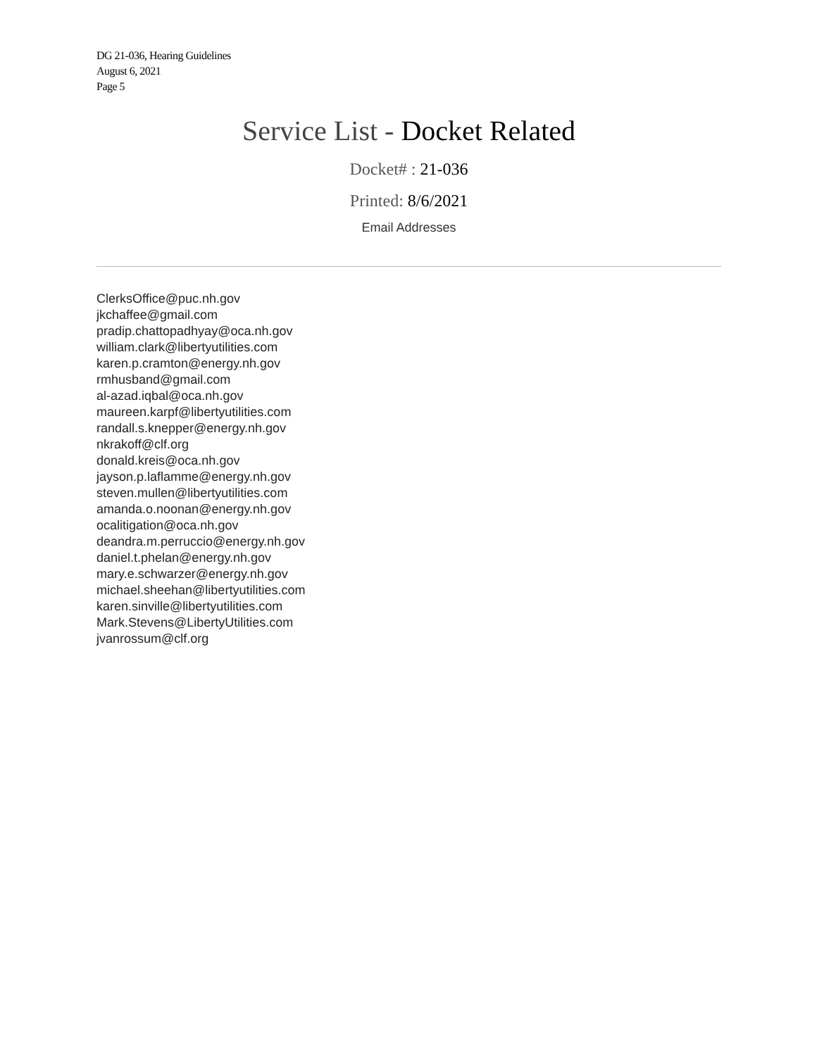DG 21-036, Hearing Guidelines
August 6, 2021
Page 5
Service List - Docket Related
Docket# : 21-036
Printed: 8/6/2021
Email Addresses
ClerksOffice@puc.nh.gov
jkchaffee@gmail.com
pradip.chattopadhyay@oca.nh.gov
william.clark@libertyutilities.com
karen.p.cramton@energy.nh.gov
rmhusband@gmail.com
al-azad.iqbal@oca.nh.gov
maureen.karpf@libertyutilities.com
randall.s.knepper@energy.nh.gov
nkrakoff@clf.org
donald.kreis@oca.nh.gov
jayson.p.laflamme@energy.nh.gov
steven.mullen@libertyutilities.com
amanda.o.noonan@energy.nh.gov
ocalitigation@oca.nh.gov
deandra.m.perruccio@energy.nh.gov
daniel.t.phelan@energy.nh.gov
mary.e.schwarzer@energy.nh.gov
michael.sheehan@libertyutilities.com
karen.sinville@libertyutilities.com
Mark.Stevens@LibertyUtilities.com
jvanrossum@clf.org